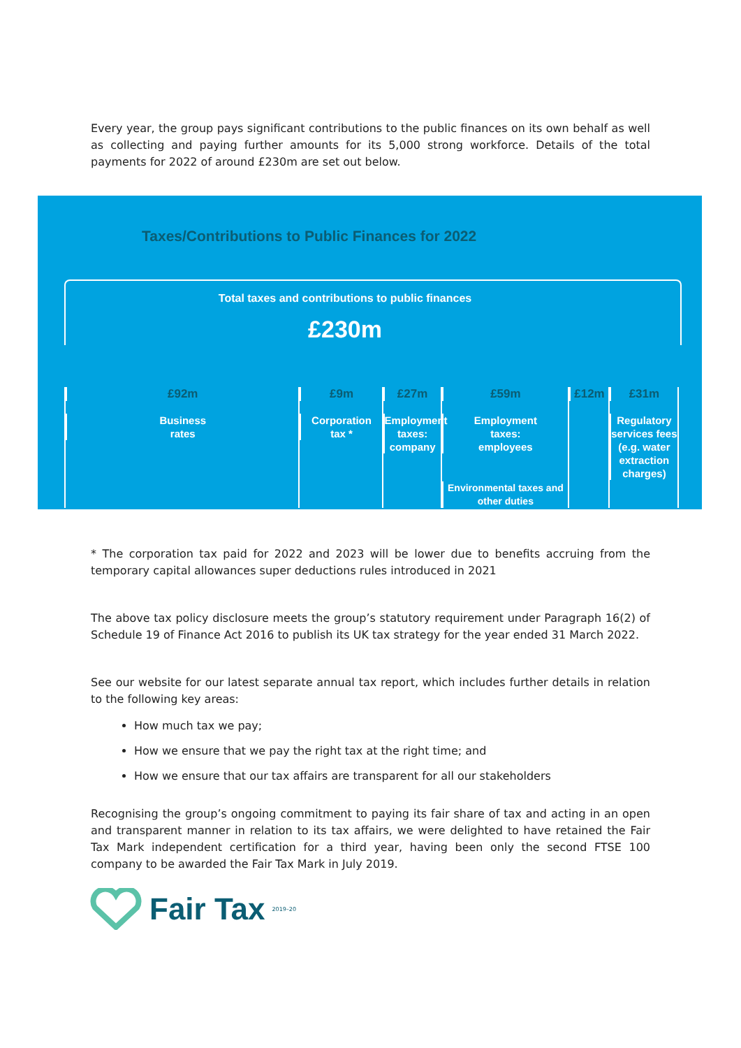Every year, the group pays significant contributions to the public finances on its own behalf as well as collecting and paying further amounts for its 5,000 strong workforce. Details of the total payments for 2022 of around £230m are set out below.
Taxes/Contributions to Public Finances for 2022
Total taxes and contributions to public finances
£230m
£92m
Business
rates
£9m
Corporation
tax *
£27m
Employment
taxes:
company
£59m
Employment
taxes:
employees
Environmental taxes and other duties
£12m £31m
Regulatory services fees (e.g. water extraction charges)
* The corporation tax paid for 2022 and 2023 will be lower due to benefits accruing from the temporary capital allowances super deductions rules introduced in 2021
The above tax policy disclosure meets the group’s statutory requirement under Paragraph 16(2) of Schedule 19 of Finance Act 2016 to publish its UK tax strategy for the year ended 31 March 2022.
See our website for our latest separate annual tax report, which includes further details in relation to the following key areas:
How much tax we pay;
How we ensure that we pay the right tax at the right time; and
How we ensure that our tax affairs are transparent for all our stakeholders
Recognising the group’s ongoing commitment to paying its fair share of tax and acting in an open and transparent manner in relation to its tax affairs, we were delighted to have retained the Fair Tax Mark independent certification for a third year, having been only the second FTSE 100 company to be awarded the Fair Tax Mark in July 2019.
Fair Tax<sup>2019–20</sup>